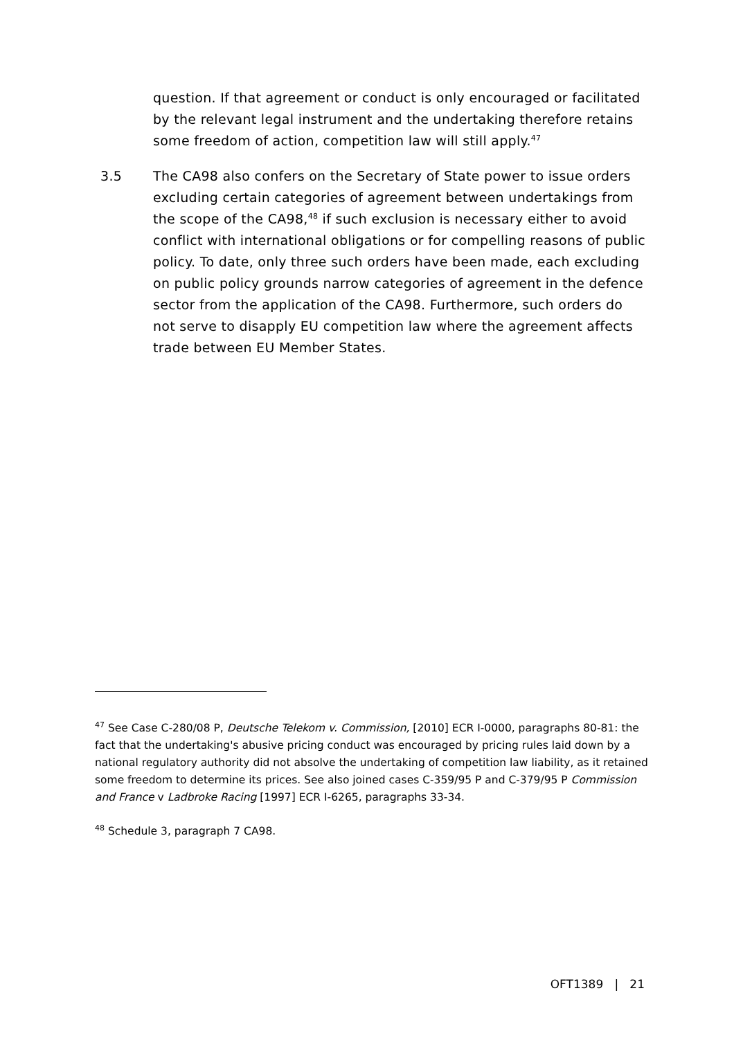question. If that agreement or conduct is only encouraged or facilitated by the relevant legal instrument and the undertaking therefore retains some freedom of action, competition law will still apply.<sup>47</sup>
3.5 The CA98 also confers on the Secretary of State power to issue orders excluding certain categories of agreement between undertakings from the scope of the CA98,<sup>48</sup> if such exclusion is necessary either to avoid conflict with international obligations or for compelling reasons of public policy. To date, only three such orders have been made, each excluding on public policy grounds narrow categories of agreement in the defence sector from the application of the CA98. Furthermore, such orders do not serve to disapply EU competition law where the agreement affects trade between EU Member States.
<sup>47</sup> See Case C-280/08 P, Deutsche Telekom v. Commission, [2010] ECR I-0000, paragraphs 80-81: the fact that the undertaking's abusive pricing conduct was encouraged by pricing rules laid down by a national regulatory authority did not absolve the undertaking of competition law liability, as it retained some freedom to determine its prices. See also joined cases C-359/95 P and C-379/95 P Commission and France v Ladbroke Racing [1997] ECR I-6265, paragraphs 33-34.
<sup>48</sup> Schedule 3, paragraph 7 CA98.
OFT1389 | 21